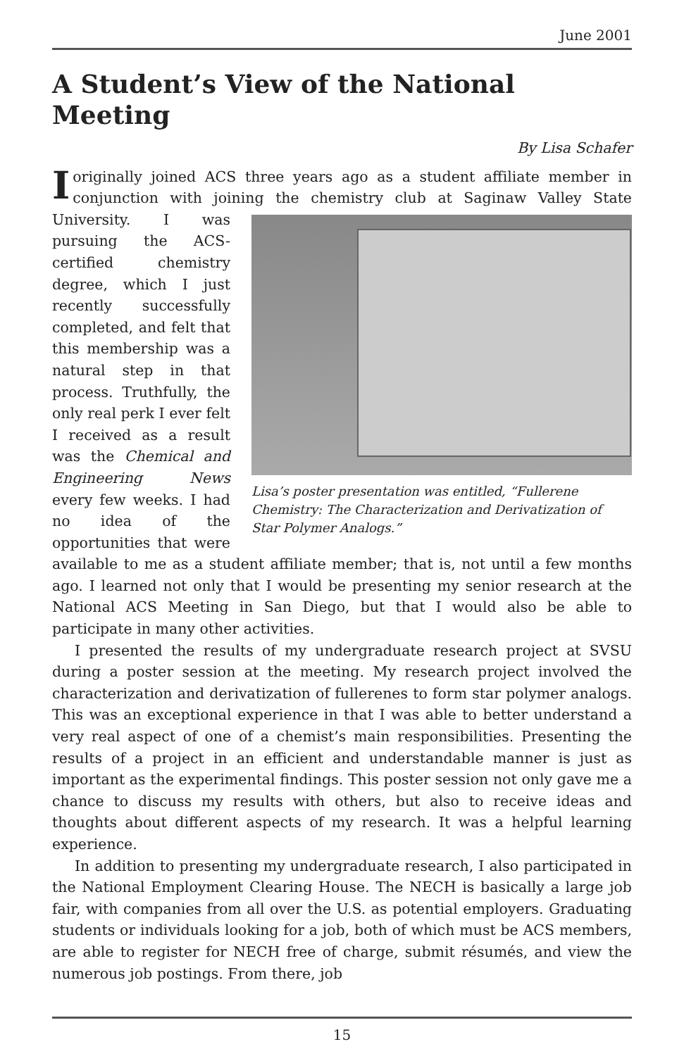June 2001
A Student’s View of the National Meeting
By Lisa Schafer
Ioriginally joined ACS three years ago as a student affiliate member in conjunction with joining the chemistry club at Saginaw Valley State Lisa’s poster presentation was entitled, “Fullerene Chemistry: The Characterization and Derivatization of Star Polymer Analogs.” University. I was pursuing the ACS-certified chemistry degree, which I just recently successfully completed, and felt that this membership was a natural step in that process. Truthfully, the only real perk I ever felt I received as a result was the Chemical and Engineering News every few weeks. I had no idea of the opportunities that were available to me as a student affiliate member; that is, not until a few months ago. I learned not only that I would be presenting my senior research at the National ACS Meeting in San Diego, but that I would also be able to participate in many other activities.
I presented the results of my undergraduate research project at SVSU during a poster session at the meeting. My research project involved the characterization and derivatization of fullerenes to form star polymer analogs. This was an exceptional experience in that I was able to better understand a very real aspect of one of a chemist’s main responsibilities. Presenting the results of a project in an efficient and understandable manner is just as important as the experimental findings. This poster session not only gave me a chance to discuss my results with others, but also to receive ideas and thoughts about different aspects of my research. It was a helpful learning experience.
In addition to presenting my undergraduate research, I also participated in the National Employment Clearing House. The NECH is basically a large job fair, with companies from all over the U.S. as potential employers. Graduating students or individuals looking for a job, both of which must be ACS members, are able to register for NECH free of charge, submit résumés, and view the numerous job postings. From there, job
15